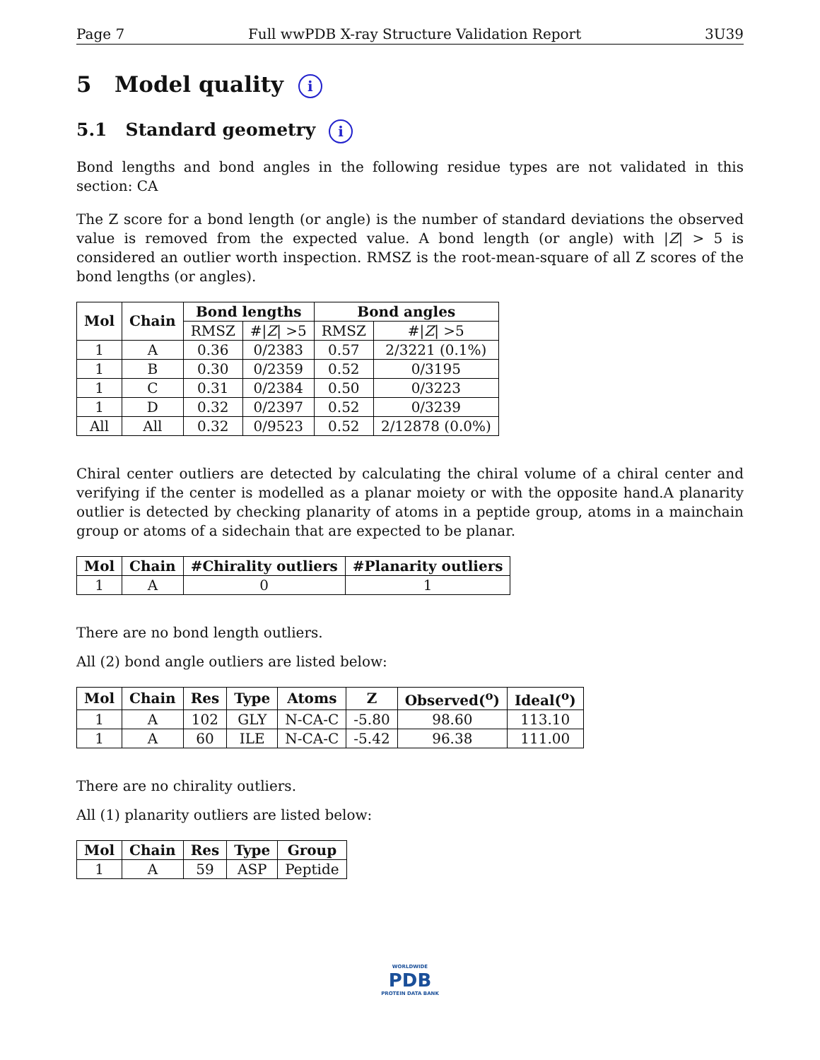Page 7 Full wwPDB X-ray Structure Validation Report 3U39
5 Model quality i
5.1 Standard geometry i
Bond lengths and bond angles in the following residue types are not validated in this section: CA
The Z score for a bond length (or angle) is the number of standard deviations the observed value is removed from the expected value. A bond length (or angle) with |Z| > 5 is considered an outlier worth inspection. RMSZ is the root-mean-square of all Z scores of the bond lengths (or angles).
| Mol | Chain | Bond lengths | | Bond angles | |
| --- | --- | --- | --- | --- | --- |
| | | RMSZ | #/ Z / >5 | RMSZ | #/ Z / >5 |
| 1 | A | 0.36 | 0/2383 | 0.57 | 2/3221 (0.1%) |
| 1 | B | 0.30 | 0/2359 | 0.52 | 0/3195 |
| 1 | C | 0.31 | 0/2384 | 0.50 | 0/3223 |
| 1 | D | 0.32 | 0/2397 | 0.52 | 0/3239 |
| All | All | 0.32 | 0/9523 | 0.52 | 2/12878 (0.0%) |
Chiral center outliers are detected by calculating the chiral volume of a chiral center and verifying if the center is modelled as a planar moiety or with the opposite hand.A planarity outlier is detected by checking planarity of atoms in a peptide group, atoms in a mainchain group or atoms of a sidechain that are expected to be planar.
| Mol | Chain | #Chirality outliers | #Planarity outliers |
| --- | --- | --- | --- |
| 1 | A | 0 | 1 |
There are no bond length outliers.
All (2) bond angle outliers are listed below:
| Mol | Chain | Res | Type | Atoms | Z | Observed(<sup>o</sup>) | Ideal(<sup>o</sup>) |
| --- | --- | --- | --- | --- | --- | --- | --- |
| 1 | A | 102 | GLY | N-CA-C | -5.80 | 98.60 | 113.10 |
| 1 | A | 60 | ILE | N-CA-C | -5.42 | 96.38 | 111.00 |
There are no chirality outliers.
All (1) planarity outliers are listed below:
| Mol | Chain | Res | Type | Group |
| --- | --- | --- | --- | --- |
| 1 | A | 59 | ASP | Peptide |
WORLDWIDE
PDB
PROTEIN DATA BANK